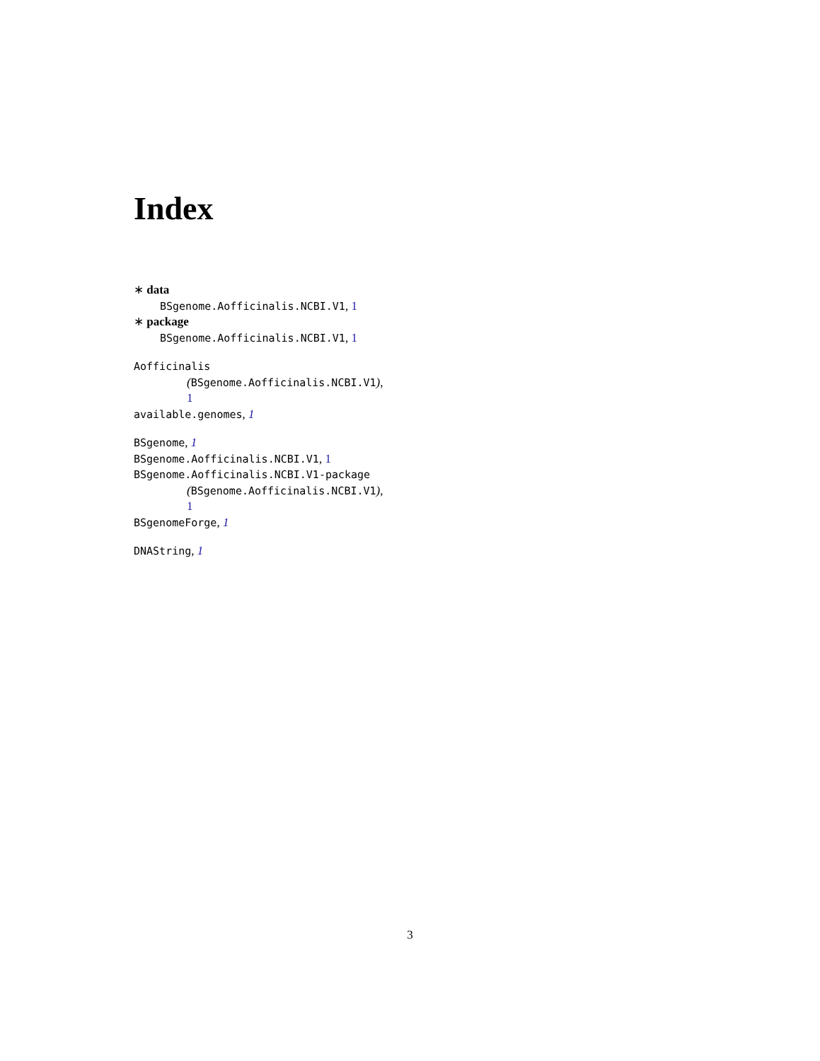Index
∗ data
BSgenome.Aofficinalis.NCBI.V1, 1
∗ package
BSgenome.Aofficinalis.NCBI.V1, 1
Aofficinalis
(BSgenome.Aofficinalis.NCBI.V1),
1
available.genomes, 1
BSgenome, 1
BSgenome.Aofficinalis.NCBI.V1, 1
BSgenome.Aofficinalis.NCBI.V1-package
(BSgenome.Aofficinalis.NCBI.V1),
1
BSgenomeForge, 1
DNAString, 1
3